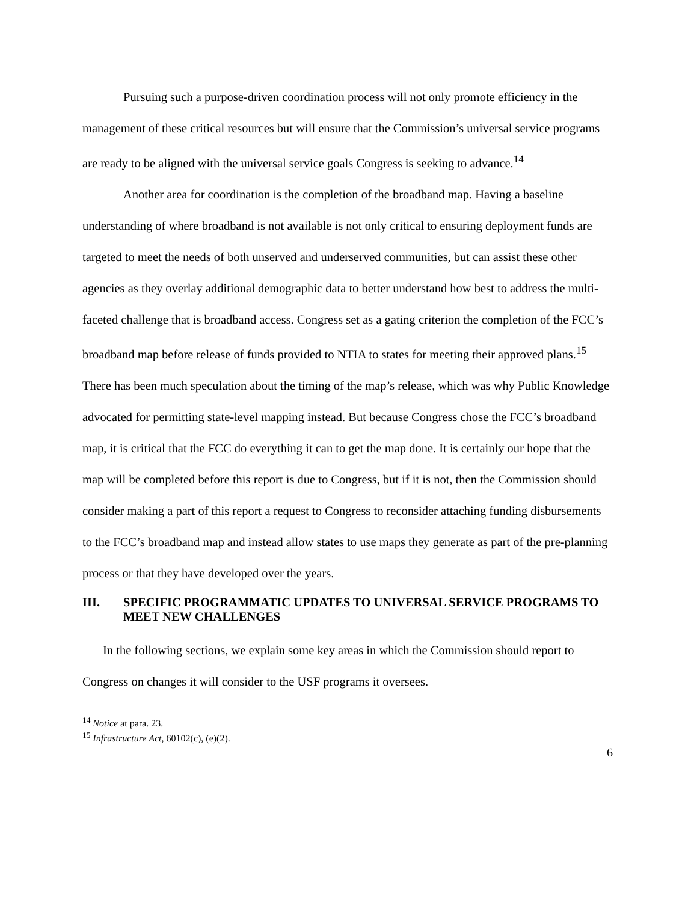Pursuing such a purpose-driven coordination process will not only promote efficiency in the management of these critical resources but will ensure that the Commission’s universal service programs are ready to be aligned with the universal service goals Congress is seeking to advance.<sup>14</sup>
Another area for coordination is the completion of the broadband map. Having a baseline understanding of where broadband is not available is not only critical to ensuring deployment funds are targeted to meet the needs of both unserved and underserved communities, but can assist these other agencies as they overlay additional demographic data to better understand how best to address the multi-faceted challenge that is broadband access. Congress set as a gating criterion the completion of the FCC’s broadband map before release of funds provided to NTIA to states for meeting their approved plans.<sup>15</sup> There has been much speculation about the timing of the map’s release, which was why Public Knowledge advocated for permitting state-level mapping instead. But because Congress chose the FCC’s broadband map, it is critical that the FCC do everything it can to get the map done. It is certainly our hope that the map will be completed before this report is due to Congress, but if it is not, then the Commission should consider making a part of this report a request to Congress to reconsider attaching funding disbursements to the FCC’s broadband map and instead allow states to use maps they generate as part of the pre-planning process or that they have developed over the years.
III. SPECIFIC PROGRAMMATIC UPDATES TO UNIVERSAL SERVICE PROGRAMS TO MEET NEW CHALLENGES
In the following sections, we explain some key areas in which the Commission should report to Congress on changes it will consider to the USF programs it oversees.
<sup>14</sup> Notice at para. 23.
<sup>15</sup> Infrastructure Act, 60102(c), (e)(2).
6